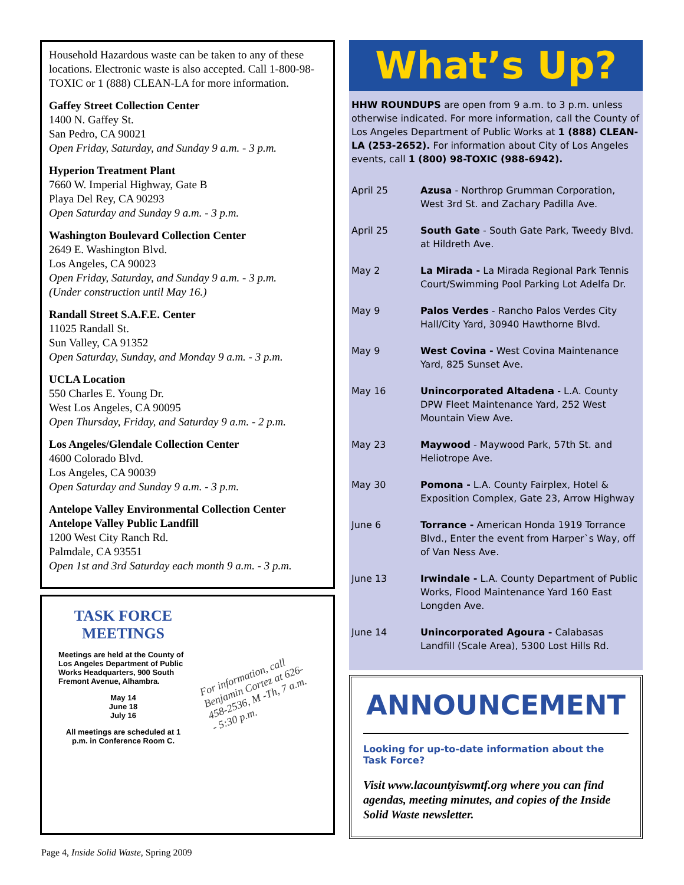Household Hazardous waste can be taken to any of these locations. Electronic waste is also accepted. Call 1-800-98-TOXIC or 1 (888) CLEAN-LA for more information.
Gaffey Street Collection Center
1400 N. Gaffey St.
San Pedro, CA 90021
Open Friday, Saturday, and Sunday 9 a.m. - 3 p.m.
Hyperion Treatment Plant
7660 W. Imperial Highway, Gate B
Playa Del Rey, CA 90293
Open Saturday and Sunday 9 a.m. - 3 p.m.
Washington Boulevard Collection Center
2649 E. Washington Blvd.
Los Angeles, CA 90023
Open Friday, Saturday, and Sunday 9 a.m. - 3 p.m.
(Under construction until May 16.)
Randall Street S.A.F.E. Center
11025 Randall St.
Sun Valley, CA 91352
Open Saturday, Sunday, and Monday 9 a.m. - 3 p.m.
UCLA Location
550 Charles E. Young Dr.
West Los Angeles, CA 90095
Open Thursday, Friday, and Saturday 9 a.m. - 2 p.m.
Los Angeles/Glendale Collection Center
4600 Colorado Blvd.
Los Angeles, CA 90039
Open Saturday and Sunday 9 a.m. - 3 p.m.
Antelope Valley Environmental Collection Center
Antelope Valley Public Landfill
1200 West City Ranch Rd.
Palmdale, CA 93551
Open 1st and 3rd Saturday each month 9 a.m. - 3 p.m.
TASK FORCE MEETINGS
Meetings are held at the County of Los Angeles Department of Public Works Headquarters, 900 South Fremont Avenue, Alhambra.
May 14
June 18
July 16
All meetings are scheduled at 1 p.m. in Conference Room C.
For information, call Benjamin Cortez at 626-458-2536, M -Th, 7 a.m. - 5:30 p.m.
What’s Up?
HHW ROUNDUPS are open from 9 a.m. to 3 p.m. unless otherwise indicated. For more information, call the County of Los Angeles Department of Public Works at 1 (888) CLEAN-LA (253-2652). For information about City of Los Angeles events, call 1 (800) 98-TOXIC (988-6942).
| April 25 | Azusa - Northrop Grumman Corporation, West 3rd St. and Zachary Padilla Ave. |
| April 25 | South Gate - South Gate Park, Tweedy Blvd. at Hildreth Ave. |
| May 2 | La Mirada - La Mirada Regional Park Tennis Court/Swimming Pool Parking Lot Adelfa Dr. |
| May 9 | Palos Verdes - Rancho Palos Verdes City Hall/City Yard, 30940 Hawthorne Blvd. |
| May 9 | West Covina - West Covina Maintenance Yard, 825 Sunset Ave. |
| May 16 | Unincorporated Altadena - L.A. County DPW Fleet Maintenance Yard, 252 West Mountain View Ave. |
| May 23 | Maywood - Maywood Park, 57th St. and Heliotrope Ave. |
| May 30 | Pomona - L.A. County Fairplex, Hotel & Exposition Complex, Gate 23, Arrow Highway |
| June 6 | Torrance - American Honda 1919 Torrance Blvd., Enter the event from Harper`s Way, off of Van Ness Ave. |
| June 13 | Irwindale - L.A. County Department of Public Works, Flood Maintenance Yard 160 East Longden Ave. |
| June 14 | Unincorporated Agoura - Calabasas Landfill (Scale Area), 5300 Lost Hills Rd. |
ANNOUNCEMENT
Looking for up-to-date information about the Task Force?
Visit www.lacountyiswmtf.org where you can find agendas, meeting minutes, and copies of the Inside Solid Waste newsletter.
Page 4, Inside Solid Waste, Spring 2009